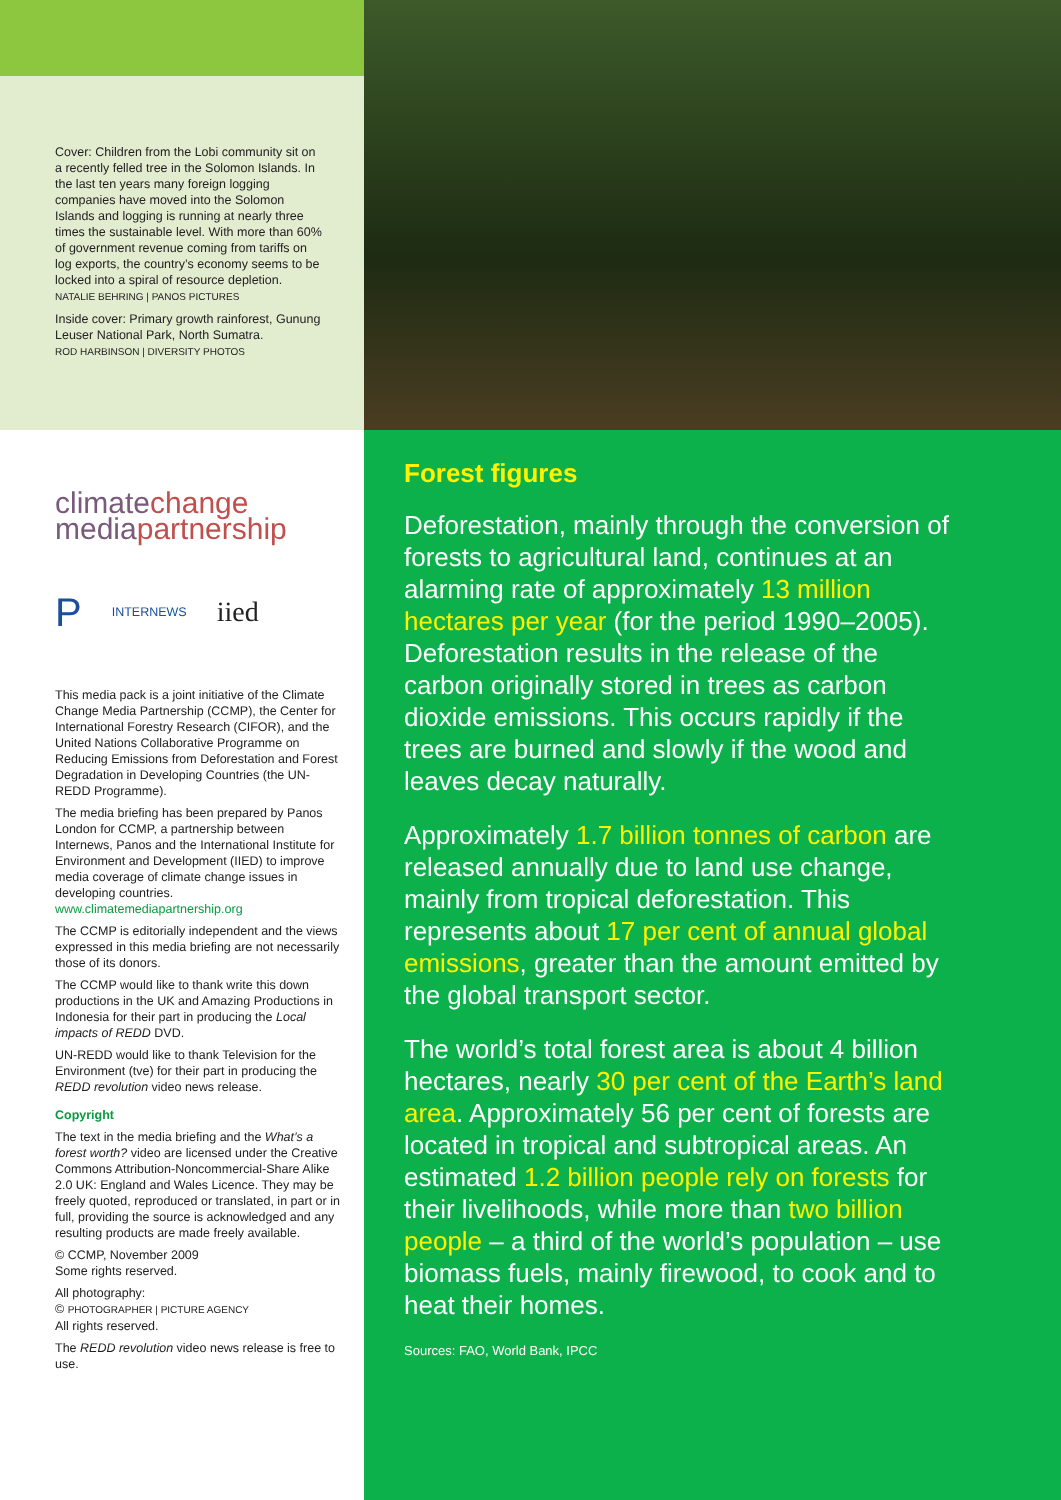Cover: Children from the Lobi community sit on a recently felled tree in the Solomon Islands. In the last ten years many foreign logging companies have moved into the Solomon Islands and logging is running at nearly three times the sustainable level. With more than 60% of government revenue coming from tariffs on log exports, the country’s economy seems to be locked into a spiral of resource depletion.
NATALIE BEHRING | PANOS PICTURES
Inside cover: Primary growth rainforest, Gunung Leuser National Park, North Sumatra.
ROD HARBINSON | DIVERSITY PHOTOS
climatechange
mediapartnership
P INTERNEWS iied
This media pack is a joint initiative of the Climate Change Media Partnership (CCMP), the Center for International Forestry Research (CIFOR), and the United Nations Collaborative Programme on Reducing Emissions from Deforestation and Forest Degradation in Developing Countries (the UN-REDD Programme).
The media briefing has been prepared by Panos London for CCMP, a partnership between Internews, Panos and the International Institute for Environment and Development (IIED) to improve media coverage of climate change issues in developing countries.
www.climatemediapartnership.org
The CCMP is editorially independent and the views expressed in this media briefing are not necessarily those of its donors.
The CCMP would like to thank write this down productions in the UK and Amazing Productions in Indonesia for their part in producing the Local impacts of REDD DVD.
UN-REDD would like to thank Television for the Environment (tve) for their part in producing the REDD revolution video news release.
Copyright
The text in the media briefing and the What’s a forest worth? video are licensed under the Creative Commons Attribution-Noncommercial-Share Alike 2.0 UK: England and Wales Licence. They may be freely quoted, reproduced or translated, in part or in full, providing the source is acknowledged and any resulting products are made freely available.
© CCMP, November 2009
Some rights reserved.
All photography:
© PHOTOGRAPHER | PICTURE AGENCY
All rights reserved.
The REDD revolution video news release is free to use.
Forest figures
Deforestation, mainly through the conversion of forests to agricultural land, continues at an alarming rate of approximately 13 million hectares per year (for the period 1990–2005). Deforestation results in the release of the carbon originally stored in trees as carbon dioxide emissions. This occurs rapidly if the trees are burned and slowly if the wood and leaves decay naturally.
Approximately 1.7 billion tonnes of carbon are released annually due to land use change, mainly from tropical deforestation. This represents about 17 per cent of annual global emissions, greater than the amount emitted by the global transport sector.
The world’s total forest area is about 4 billion hectares, nearly 30 per cent of the Earth’s land area. Approximately 56 per cent of forests are located in tropical and subtropical areas. An estimated 1.2 billion people rely on forests for their livelihoods, while more than two billion people – a third of the world’s population – use biomass fuels, mainly firewood, to cook and to heat their homes.
Sources: FAO, World Bank, IPCC